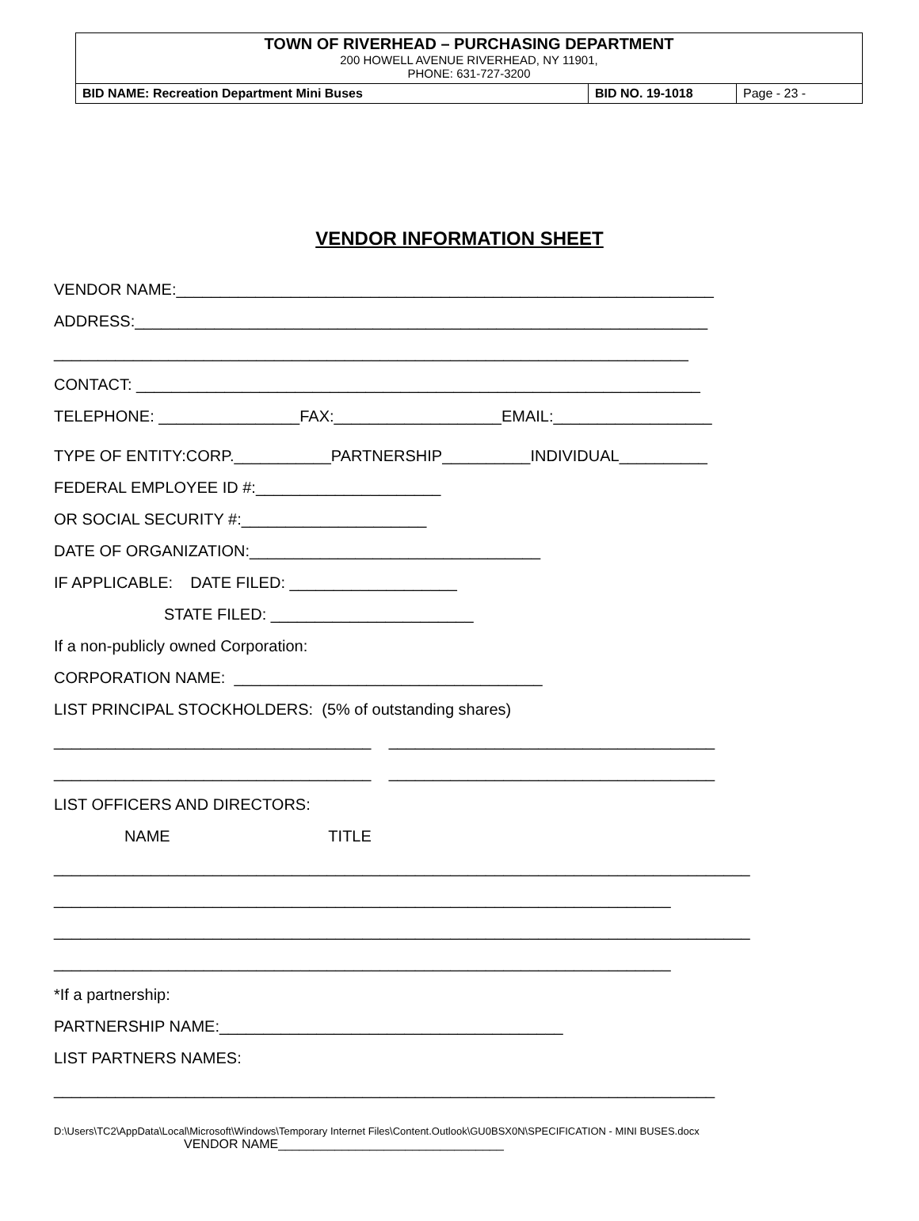TOWN OF RIVERHEAD – PURCHASING DEPARTMENT
200 HOWELL AVENUE RIVERHEAD, NY 11901,
PHONE: 631-727-3200
| BID NAME: Recreation Department Mini Buses | BID NO. 19-1018 | Page - 23 - |
VENDOR INFORMATION SHEET
VENDOR NAME:_____________________________________________________________
ADDRESS:_________________________________________________________________
________________________________________________________________________
CONTACT: ________________________________________________________________
TELEPHONE: ________________FAX:___________________EMAIL:__________________
TYPE OF ENTITY:CORP.___________PARTNERSHIP__________INDIVIDUAL__________
FEDERAL EMPLOYEE ID #:_____________________
OR SOCIAL SECURITY #:_____________________
DATE OF ORGANIZATION:_________________________________
IF APPLICABLE: DATE FILED: ___________________
STATE FILED: _______________________
If a non-publicly owned Corporation:
CORPORATION NAME: ___________________________________
LIST PRINCIPAL STOCKHOLDERS: (5% of outstanding shares)
____________________________________ _____________________________________
____________________________________ _____________________________________
LIST OFFICERS AND DIRECTORS:
NAME TITLE
_______________________________________________________________________________
______________________________________________________________________
_______________________________________________________________________________
______________________________________________________________________
*If a partnership:
PARTNERSHIP NAME:_______________________________________
LIST PARTNERS NAMES:
___________________________________________________________________________
D:\Users\TC2\AppData\Local\Microsoft\Windows\Temporary Internet Files\Content.Outlook\GU0BSX0N\SPECIFICATION - MINI BUSES.docx
VENDOR NAME________________________________